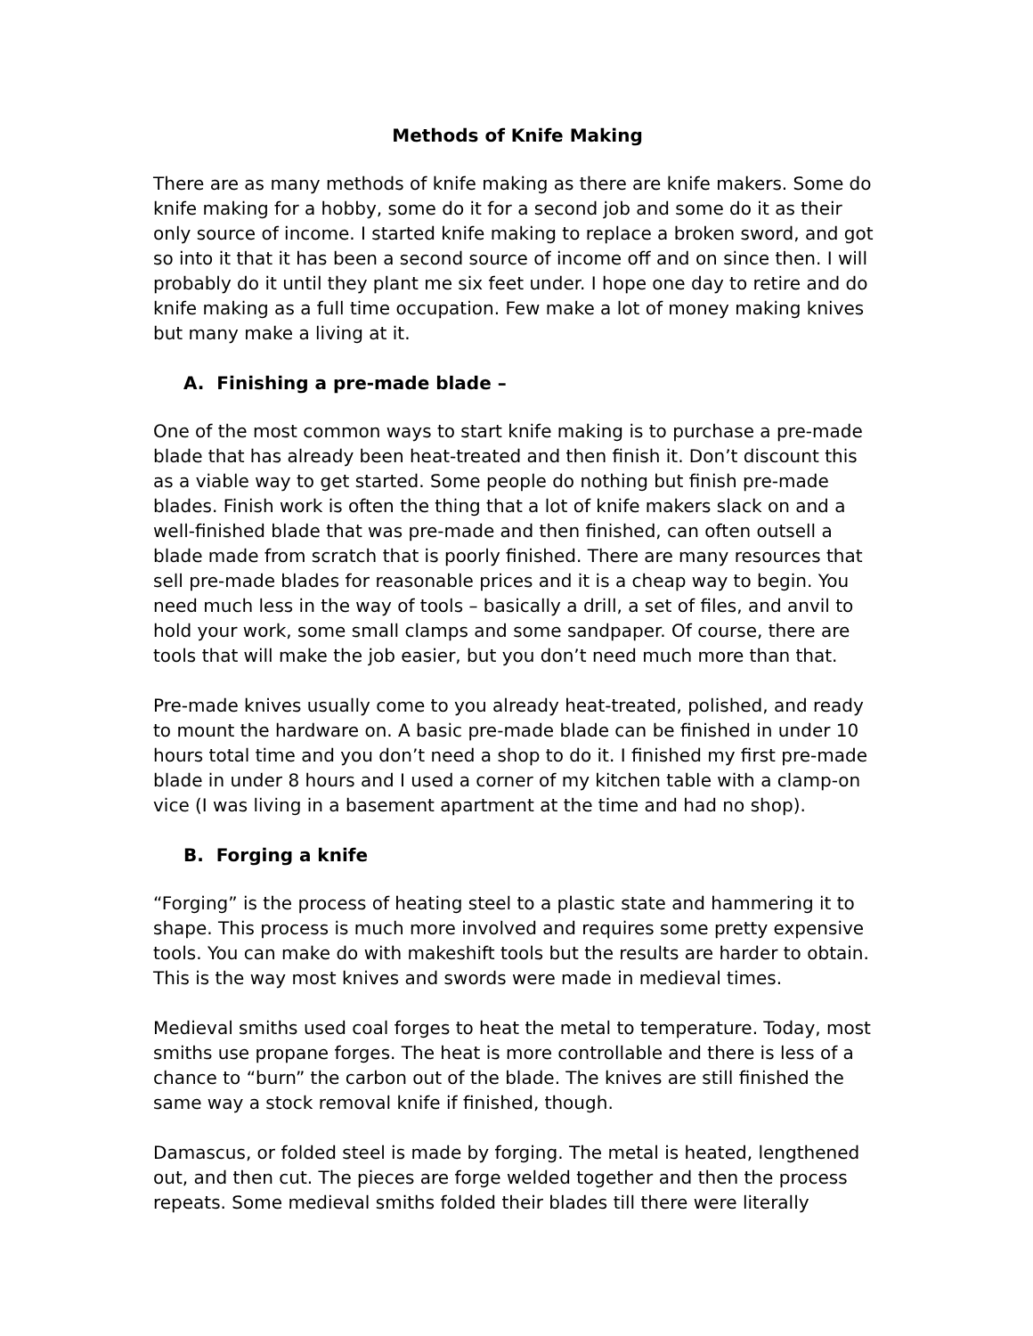Methods of Knife Making
There are as many methods of knife making as there are knife makers. Some do knife making for a hobby, some do it for a second job and some do it as their only source of income. I started knife making to replace a broken sword, and got so into it that it has been a second source of income off and on since then. I will probably do it until they plant me six feet under. I hope one day to retire and do knife making as a full time occupation. Few make a lot of money making knives but many make a living at it.
A. Finishing a pre-made blade –
One of the most common ways to start knife making is to purchase a pre-made blade that has already been heat-treated and then finish it. Don’t discount this as a viable way to get started. Some people do nothing but finish pre-made blades. Finish work is often the thing that a lot of knife makers slack on and a well-finished blade that was pre-made and then finished, can often outsell a blade made from scratch that is poorly finished. There are many resources that sell pre-made blades for reasonable prices and it is a cheap way to begin. You need much less in the way of tools – basically a drill, a set of files, and anvil to hold your work, some small clamps and some sandpaper. Of course, there are tools that will make the job easier, but you don’t need much more than that.
Pre-made knives usually come to you already heat-treated, polished, and ready to mount the hardware on. A basic pre-made blade can be finished in under 10 hours total time and you don’t need a shop to do it. I finished my first pre-made blade in under 8 hours and I used a corner of my kitchen table with a clamp-on vice (I was living in a basement apartment at the time and had no shop).
B. Forging a knife
“Forging” is the process of heating steel to a plastic state and hammering it to shape. This process is much more involved and requires some pretty expensive tools. You can make do with makeshift tools but the results are harder to obtain. This is the way most knives and swords were made in medieval times.
Medieval smiths used coal forges to heat the metal to temperature. Today, most smiths use propane forges. The heat is more controllable and there is less of a chance to “burn” the carbon out of the blade. The knives are still finished the same way a stock removal knife if finished, though.
Damascus, or folded steel is made by forging. The metal is heated, lengthened out, and then cut. The pieces are forge welded together and then the process repeats. Some medieval smiths folded their blades till there were literally